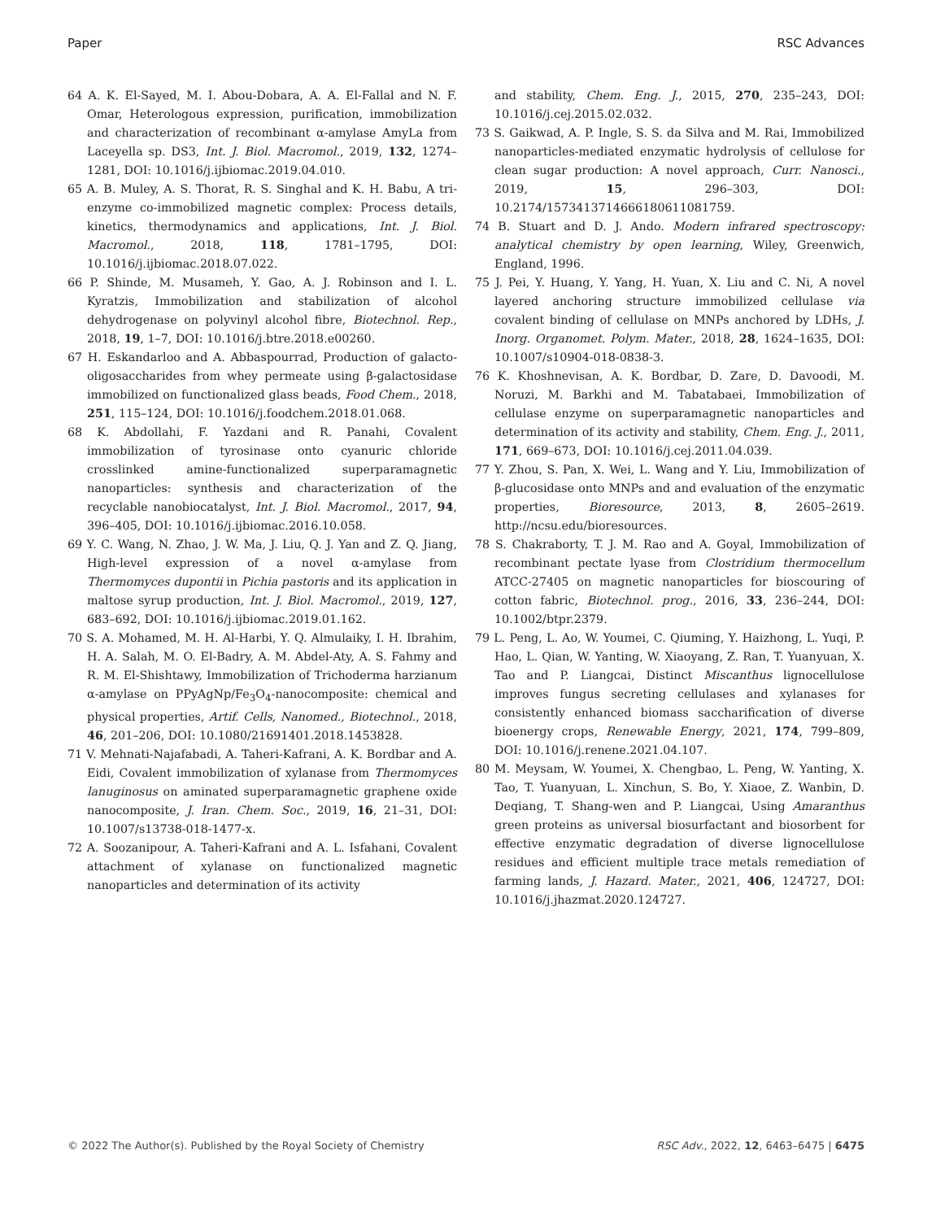Paper RSC Advances
64 A. K. El-Sayed, M. I. Abou-Dobara, A. A. El-Fallal and N. F. Omar, Heterologous expression, purification, immobilization and characterization of recombinant α-amylase AmyLa from Laceyella sp. DS3, Int. J. Biol. Macromol., 2019, 132, 1274–1281, DOI: 10.1016/j.ijbiomac.2019.04.010.
65 A. B. Muley, A. S. Thorat, R. S. Singhal and K. H. Babu, A tri-enzyme co-immobilized magnetic complex: Process details, kinetics, thermodynamics and applications, Int. J. Biol. Macromol., 2018, 118, 1781–1795, DOI: 10.1016/j.ijbiomac.2018.07.022.
66 P. Shinde, M. Musameh, Y. Gao, A. J. Robinson and I. L. Kyratzis, Immobilization and stabilization of alcohol dehydrogenase on polyvinyl alcohol fibre, Biotechnol. Rep., 2018, 19, 1–7, DOI: 10.1016/j.btre.2018.e00260.
67 H. Eskandarloo and A. Abbaspourrad, Production of galacto-oligosaccharides from whey permeate using β-galactosidase immobilized on functionalized glass beads, Food Chem., 2018, 251, 115–124, DOI: 10.1016/j.foodchem.2018.01.068.
68 K. Abdollahi, F. Yazdani and R. Panahi, Covalent immobilization of tyrosinase onto cyanuric chloride crosslinked amine-functionalized superparamagnetic nanoparticles: synthesis and characterization of the recyclable nanobiocatalyst, Int. J. Biol. Macromol., 2017, 94, 396–405, DOI: 10.1016/j.ijbiomac.2016.10.058.
69 Y. C. Wang, N. Zhao, J. W. Ma, J. Liu, Q. J. Yan and Z. Q. Jiang, High-level expression of a novel α-amylase from Thermomyces dupontii in Pichia pastoris and its application in maltose syrup production, Int. J. Biol. Macromol., 2019, 127, 683–692, DOI: 10.1016/j.ijbiomac.2019.01.162.
70 S. A. Mohamed, M. H. Al-Harbi, Y. Q. Almulaiky, I. H. Ibrahim, H. A. Salah, M. O. El-Badry, A. M. Abdel-Aty, A. S. Fahmy and R. M. El-Shishtawy, Immobilization of Trichoderma harzianum α-amylase on PPyAgNp/Fe<sub>3</sub>O<sub>4</sub>-nanocomposite: chemical and physical properties, Artif. Cells, Nanomed., Biotechnol., 2018, 46, 201–206, DOI: 10.1080/21691401.2018.1453828.
71 V. Mehnati-Najafabadi, A. Taheri-Kafrani, A. K. Bordbar and A. Eidi, Covalent immobilization of xylanase from Thermomyces lanuginosus on aminated superparamagnetic graphene oxide nanocomposite, J. Iran. Chem. Soc., 2019, 16, 21–31, DOI: 10.1007/s13738-018-1477-x.
72 A. Soozanipour, A. Taheri-Kafrani and A. L. Isfahani, Covalent attachment of xylanase on functionalized magnetic nanoparticles and determination of its activity
and stability, Chem. Eng. J., 2015, 270, 235–243, DOI: 10.1016/j.cej.2015.02.032.
73 S. Gaikwad, A. P. Ingle, S. S. da Silva and M. Rai, Immobilized nanoparticles-mediated enzymatic hydrolysis of cellulose for clean sugar production: A novel approach, Curr. Nanosci., 2019, 15, 296–303, DOI: 10.2174/1573413714666180611081759.
74 B. Stuart and D. J. Ando. Modern infrared spectroscopy: analytical chemistry by open learning, Wiley, Greenwich, England, 1996.
75 J. Pei, Y. Huang, Y. Yang, H. Yuan, X. Liu and C. Ni, A novel layered anchoring structure immobilized cellulase via covalent binding of cellulase on MNPs anchored by LDHs, J. Inorg. Organomet. Polym. Mater., 2018, 28, 1624–1635, DOI: 10.1007/s10904-018-0838-3.
76 K. Khoshnevisan, A. K. Bordbar, D. Zare, D. Davoodi, M. Noruzi, M. Barkhi and M. Tabatabaei, Immobilization of cellulase enzyme on superparamagnetic nanoparticles and determination of its activity and stability, Chem. Eng. J., 2011, 171, 669–673, DOI: 10.1016/j.cej.2011.04.039.
77 Y. Zhou, S. Pan, X. Wei, L. Wang and Y. Liu, Immobilization of β-glucosidase onto MNPs and and evaluation of the enzymatic properties, Bioresource, 2013, 8, 2605–2619. http://ncsu.edu/bioresources.
78 S. Chakraborty, T. J. M. Rao and A. Goyal, Immobilization of recombinant pectate lyase from Clostridium thermocellum ATCC-27405 on magnetic nanoparticles for bioscouring of cotton fabric, Biotechnol. prog., 2016, 33, 236–244, DOI: 10.1002/btpr.2379.
79 L. Peng, L. Ao, W. Youmei, C. Qiuming, Y. Haizhong, L. Yuqi, P. Hao, L. Qian, W. Yanting, W. Xiaoyang, Z. Ran, T. Yuanyuan, X. Tao and P. Liangcai, Distinct Miscanthus lignocellulose improves fungus secreting cellulases and xylanases for consistently enhanced biomass saccharification of diverse bioenergy crops, Renewable Energy, 2021, 174, 799–809, DOI: 10.1016/j.renene.2021.04.107.
80 M. Meysam, W. Youmei, X. Chengbao, L. Peng, W. Yanting, X. Tao, T. Yuanyuan, L. Xinchun, S. Bo, Y. Xiaoe, Z. Wanbin, D. Deqiang, T. Shang-wen and P. Liangcai, Using Amaranthus green proteins as universal biosurfactant and biosorbent for effective enzymatic degradation of diverse lignocellulose residues and efficient multiple trace metals remediation of farming lands, J. Hazard. Mater., 2021, 406, 124727, DOI: 10.1016/j.jhazmat.2020.124727.
© 2022 The Author(s). Published by the Royal Society of Chemistry RSC Adv., 2022, 12, 6463–6475 | 6475